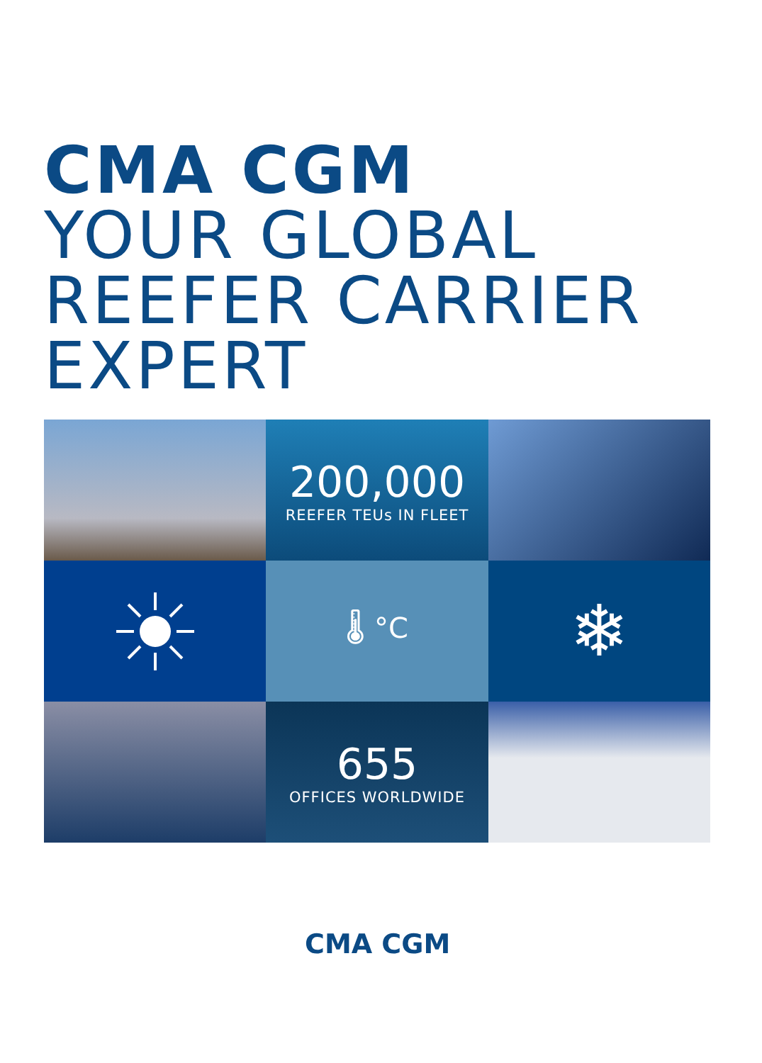CMA CGM
YOUR GLOBAL
REEFER CARRIER
EXPERT
200,000
REEFER TEUs IN FLEET
🌡 °C
❄
655
OFFICES WORLDWIDE
CMA CGM